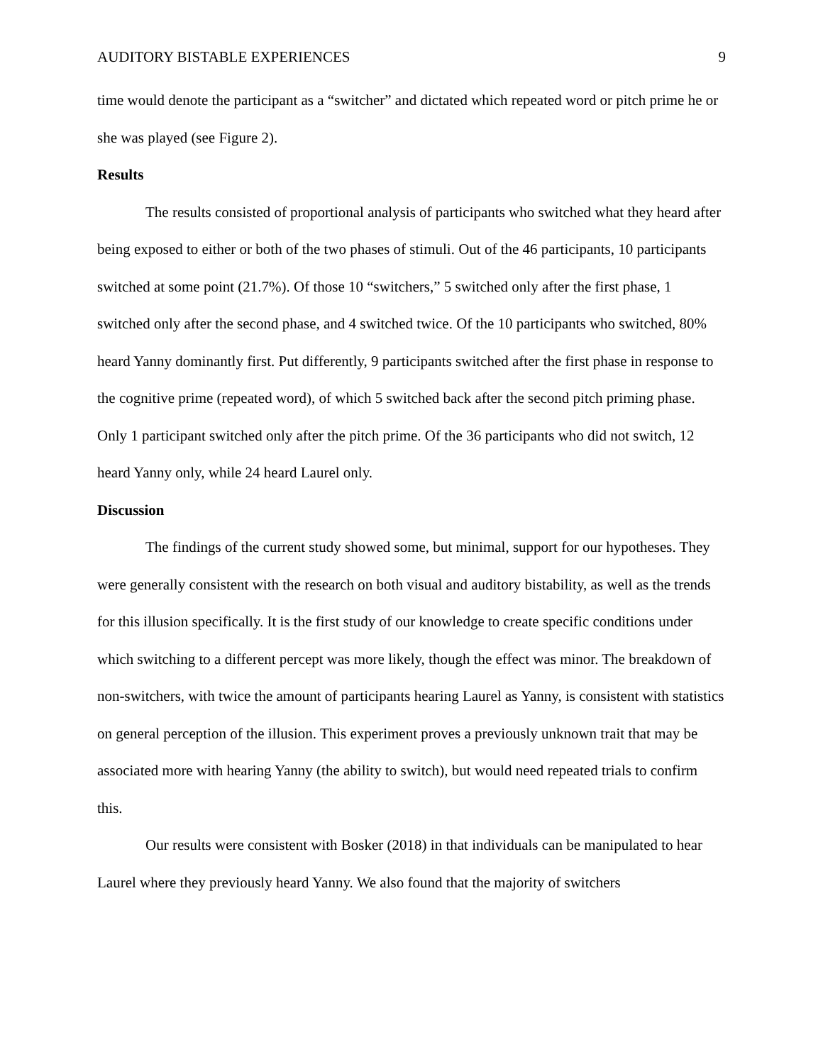AUDITORY BISTABLE EXPERIENCES 9
time would denote the participant as a “switcher” and dictated which repeated word or pitch prime he or she was played (see Figure 2).
Results
The results consisted of proportional analysis of participants who switched what they heard after being exposed to either or both of the two phases of stimuli. Out of the 46 participants, 10 participants switched at some point (21.7%). Of those 10 “switchers,” 5 switched only after the first phase, 1 switched only after the second phase, and 4 switched twice. Of the 10 participants who switched, 80% heard Yanny dominantly first. Put differently, 9 participants switched after the first phase in response to the cognitive prime (repeated word), of which 5 switched back after the second pitch priming phase. Only 1 participant switched only after the pitch prime. Of the 36 participants who did not switch, 12 heard Yanny only, while 24 heard Laurel only.
Discussion
The findings of the current study showed some, but minimal, support for our hypotheses. They were generally consistent with the research on both visual and auditory bistability, as well as the trends for this illusion specifically. It is the first study of our knowledge to create specific conditions under which switching to a different percept was more likely, though the effect was minor. The breakdown of non-switchers, with twice the amount of participants hearing Laurel as Yanny, is consistent with statistics on general perception of the illusion. This experiment proves a previously unknown trait that may be associated more with hearing Yanny (the ability to switch), but would need repeated trials to confirm this.
Our results were consistent with Bosker (2018) in that individuals can be manipulated to hear Laurel where they previously heard Yanny. We also found that the majority of switchers